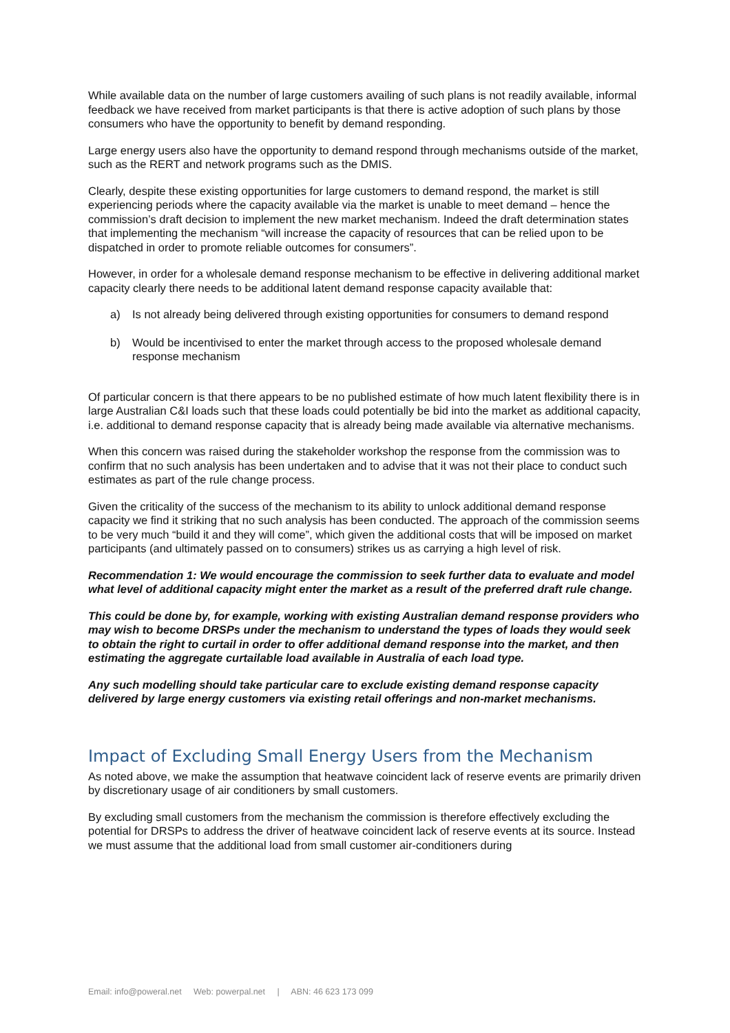While available data on the number of large customers availing of such plans is not readily available, informal feedback we have received from market participants is that there is active adoption of such plans by those consumers who have the opportunity to benefit by demand responding.
Large energy users also have the opportunity to demand respond through mechanisms outside of the market, such as the RERT and network programs such as the DMIS.
Clearly, despite these existing opportunities for large customers to demand respond, the market is still experiencing periods where the capacity available via the market is unable to meet demand – hence the commission’s draft decision to implement the new market mechanism. Indeed the draft determination states that implementing the mechanism “will increase the capacity of resources that can be relied upon to be dispatched in order to promote reliable outcomes for consumers”.
However, in order for a wholesale demand response mechanism to be effective in delivering additional market capacity clearly there needs to be additional latent demand response capacity available that:
a) Is not already being delivered through existing opportunities for consumers to demand respond
b) Would be incentivised to enter the market through access to the proposed wholesale demand response mechanism
Of particular concern is that there appears to be no published estimate of how much latent flexibility there is in large Australian C&I loads such that these loads could potentially be bid into the market as additional capacity, i.e. additional to demand response capacity that is already being made available via alternative mechanisms.
When this concern was raised during the stakeholder workshop the response from the commission was to confirm that no such analysis has been undertaken and to advise that it was not their place to conduct such estimates as part of the rule change process.
Given the criticality of the success of the mechanism to its ability to unlock additional demand response capacity we find it striking that no such analysis has been conducted. The approach of the commission seems to be very much “build it and they will come”, which given the additional costs that will be imposed on market participants (and ultimately passed on to consumers) strikes us as carrying a high level of risk.
Recommendation 1: We would encourage the commission to seek further data to evaluate and model what level of additional capacity might enter the market as a result of the preferred draft rule change.
This could be done by, for example, working with existing Australian demand response providers who may wish to become DRSPs under the mechanism to understand the types of loads they would seek to obtain the right to curtail in order to offer additional demand response into the market, and then estimating the aggregate curtailable load available in Australia of each load type.
Any such modelling should take particular care to exclude existing demand response capacity delivered by large energy customers via existing retail offerings and non-market mechanisms.
Impact of Excluding Small Energy Users from the Mechanism
As noted above, we make the assumption that heatwave coincident lack of reserve events are primarily driven by discretionary usage of air conditioners by small customers.
By excluding small customers from the mechanism the commission is therefore effectively excluding the potential for DRSPs to address the driver of heatwave coincident lack of reserve events at its source. Instead we must assume that the additional load from small customer air-conditioners during
Email: info@poweral.net Web: powerpal.net | ABN: 46 623 173 099